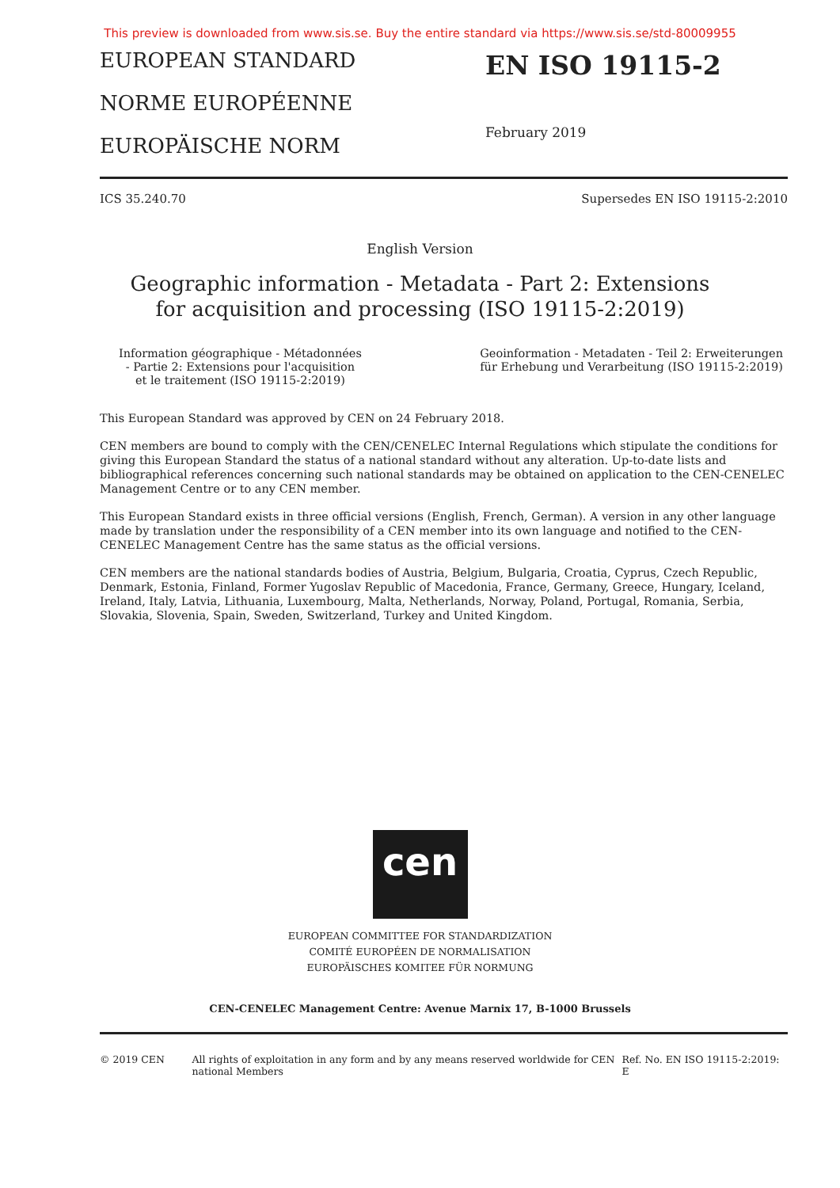This preview is downloaded from www.sis.se. Buy the entire standard via https://www.sis.se/std-80009955
EUROPEAN STANDARD
NORME EUROPÉENNE
EUROPÄISCHE NORM
EN ISO 19115-2
February 2019
ICS 35.240.70 Supersedes EN ISO 19115-2:2010
English Version
Geographic information - Metadata - Part 2: Extensions
for acquisition and processing (ISO 19115-2:2019)
Information géographique - Métadonnées
- Partie 2: Extensions pour l'acquisition
et le traitement (ISO 19115-2:2019)
Geoinformation - Metadaten - Teil 2: Erweiterungen
für Erhebung und Verarbeitung (ISO 19115-2:2019)
This European Standard was approved by CEN on 24 February 2018.
CEN members are bound to comply with the CEN/CENELEC Internal Regulations which stipulate the conditions for giving this European Standard the status of a national standard without any alteration. Up-to-date lists and bibliographical references concerning such national standards may be obtained on application to the CEN-CENELEC Management Centre or to any CEN member.
This European Standard exists in three official versions (English, French, German). A version in any other language made by translation under the responsibility of a CEN member into its own language and notified to the CEN-CENELEC Management Centre has the same status as the official versions.
CEN members are the national standards bodies of Austria, Belgium, Bulgaria, Croatia, Cyprus, Czech Republic, Denmark, Estonia, Finland, Former Yugoslav Republic of Macedonia, France, Germany, Greece, Hungary, Iceland, Ireland, Italy, Latvia, Lithuania, Luxembourg, Malta, Netherlands, Norway, Poland, Portugal, Romania, Serbia, Slovakia, Slovenia, Spain, Sweden, Switzerland, Turkey and United Kingdom.
cen
EUROPEAN COMMITTEE FOR STANDARDIZATION
COMITÉ EUROPÉEN DE NORMALISATION
EUROPÄISCHES KOMITEE FÜR NORMUNG
CEN-CENELEC Management Centre: Avenue Marnix 17, B-1000 Brussels
© 2019 CEN All rights of exploitation in any form and by any means reserved worldwide for CEN national Members Ref. No. EN ISO 19115-2:2019: E